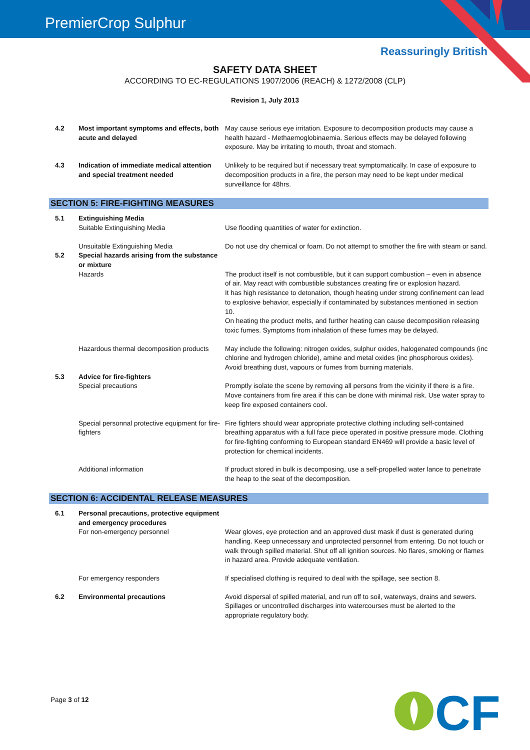PremierCrop Sulphur
Reassuringly British
SAFETY DATA SHEET
ACCORDING TO EC-REGULATIONS 1907/2006 (REACH) & 1272/2008 (CLP)
Revision 1, July 2013
| 4.2 | Most important symptoms and effects, both acute and delayed | May cause serious eye irritation. Exposure to decomposition products may cause a health hazard - Methaemoglobinaemia. Serious effects may be delayed following exposure. May be irritating to mouth, throat and stomach. |
| 4.3 | Indication of immediate medical attention and special treatment needed | Unlikely to be required but if necessary treat symptomatically. In case of exposure to decomposition products in a fire, the person may need to be kept under medical surveillance for 48hrs. |
SECTION 5: FIRE-FIGHTING MEASURES
| 5.1 | Extinguishing Media Suitable Extinguishing Media | Use flooding quantities of water for extinction. |
| | Unsuitable Extinguishing Media | Do not use dry chemical or foam. Do not attempt to smother the fire with steam or sand. |
| 5.2 | Special hazards arising from the substance or mixture Hazards | The product itself is not combustible, but it can support combustion – even in absence of air. May react with combustible substances creating fire or explosion hazard. It has high resistance to detonation, though heating under strong confinement can lead to explosive behavior, especially if contaminated by substances mentioned in section 10. On heating the product melts, and further heating can cause decomposition releasing toxic fumes. Symptoms from inhalation of these fumes may be delayed. |
| | Hazardous thermal decomposition products | May include the following: nitrogen oxides, sulphur oxides, halogenated compounds (inc chlorine and hydrogen chloride), amine and metal oxides (inc phosphorous oxides). Avoid breathing dust, vapours or fumes from burning materials. |
| 5.3 | Advice for fire-fighters Special precautions | Promptly isolate the scene by removing all persons from the vicinity if there is a fire. Move containers from fire area if this can be done with minimal risk. Use water spray to keep fire exposed containers cool. |
| | Special personnal protective equipment for fire-fighters | Fire fighters should wear appropriate protective clothing including self-contained breathing apparatus with a full face piece operated in positive pressure mode. Clothing for fire-fighting conforming to European standard EN469 will provide a basic level of protection for chemical incidents. |
| | Additional information | If product stored in bulk is decomposing, use a self-propelled water lance to penetrate the heap to the seat of the decomposition. |
SECTION 6: ACCIDENTAL RELEASE MEASURES
| 6.1 | Personal precautions, protective equipment and emergency procedures For non-emergency personnel | Wear gloves, eye protection and an approved dust mask if dust is generated during handling. Keep unnecessary and unprotected personnel from entering. Do not touch or walk through spilled material. Shut off all ignition sources. No flares, smoking or flames in hazard area. Provide adequate ventilation. |
| | For emergency responders | If specialised clothing is required to deal with the spillage, see section 8. |
| 6.2 | Environmental precautions | Avoid dispersal of spilled material, and run off to soil, waterways, drains and sewers. Spillages or uncontrolled discharges into watercourses must be alerted to the appropriate regulatory body. |
Page 3 of 12
CF